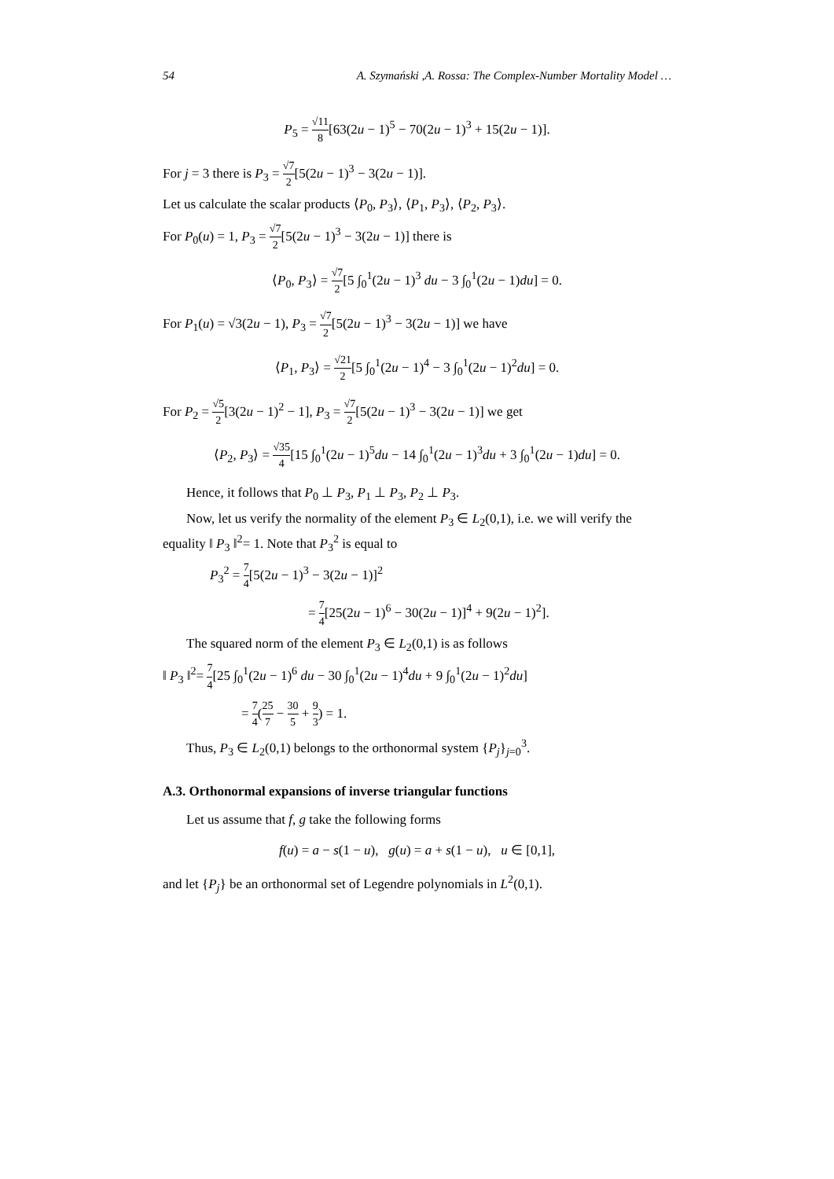54 A. Szymański ,A. Rossa: The Complex-Number Mortality Model …
P<sub>5</sub> = √11 8[63(2u − 1)<sup>5</sup> − 70(2u − 1)<sup>3</sup> + 15(2u − 1)].
For j = 3 there is P<sub>3</sub> = √7 2[5(2u − 1)<sup>3</sup> − 3(2u − 1)].
Let us calculate the scalar products ⟨P<sub>0</sub>, P<sub>3</sub>⟩, ⟨P<sub>1</sub>, P<sub>3</sub>⟩, ⟨P<sub>2</sub>, P<sub>3</sub>⟩.
For P<sub>0</sub>(u) = 1, P<sub>3</sub> = √7 2[5(2u − 1)<sup>3</sup> − 3(2u − 1)] there is
⟨P<sub>0</sub>, P<sub>3</sub>⟩ = √7 2[5 ∫<sub>0</sub><sup>1</sup>(2u − 1)<sup>3</sup> du − 3 ∫<sub>0</sub><sup>1</sup>(2u − 1)du] = 0.
For P<sub>1</sub>(u) = √3(2u − 1), P<sub>3</sub> = √7 2[5(2u − 1)<sup>3</sup> − 3(2u − 1)] we have
⟨P<sub>1</sub>, P<sub>3</sub>⟩ = √21 2[5 ∫<sub>0</sub><sup>1</sup>(2u − 1)<sup>4</sup> − 3 ∫<sub>0</sub><sup>1</sup>(2u − 1)<sup>2</sup>du] = 0.
For P<sub>2</sub> = √5 2[3(2u − 1)<sup>2</sup> − 1], P<sub>3</sub> = √7 2[5(2u − 1)<sup>3</sup> − 3(2u − 1)] we get
⟨P<sub>2</sub>, P<sub>3</sub>⟩ = √35 4[15 ∫<sub>0</sub><sup>1</sup>(2u − 1)<sup>5</sup>du − 14 ∫<sub>0</sub><sup>1</sup>(2u − 1)<sup>3</sup>du + 3 ∫<sub>0</sub><sup>1</sup>(2u − 1)du] = 0.
Hence, it follows that P<sub>0</sub> ⊥ P<sub>3</sub>, P<sub>1</sub> ⊥ P<sub>3</sub>, P<sub>2</sub> ⊥ P<sub>3</sub>.
Now, let us verify the normality of the element P<sub>3</sub> ∈ L<sub>2</sub>(0,1), i.e. we will verify the equality ‖ P<sub>3</sub> ‖<sup>2</sup>= 1. Note that P<sub>3</sub><sup>2</sup> is equal to
P<sub>3</sub><sup>2</sup> = 7 4[5(2u − 1)<sup>3</sup> − 3(2u − 1)]<sup>2</sup>
= 7 4[25(2u − 1)<sup>6</sup> − 30(2u − 1)]<sup>4</sup> + 9(2u − 1)<sup>2</sup>].
The squared norm of the element P<sub>3</sub> ∈ L<sub>2</sub>(0,1) is as follows
‖ P<sub>3</sub> ‖<sup>2</sup>= 7 4[25 ∫<sub>0</sub><sup>1</sup>(2u − 1)<sup>6</sup> du − 30 ∫<sub>0</sub><sup>1</sup>(2u − 1)<sup>4</sup>du + 9 ∫<sub>0</sub><sup>1</sup>(2u − 1)<sup>2</sup>du]
= 7 4(25 7 − 30 5 + 9 3) = 1.
Thus, P<sub>3</sub> ∈ L<sub>2</sub>(0,1) belongs to the orthonormal system {P<sub>j</sub>}<sub>j=0</sub><sup>3</sup>.
A.3. Orthonormal expansions of inverse triangular functions
Let us assume that f, g take the following forms
f(u) = a − s(1 − u), g(u) = a + s(1 − u), u ∈ [0,1],
and let {P<sub>j</sub>} be an orthonormal set of Legendre polynomials in L<sup>2</sup>(0,1).